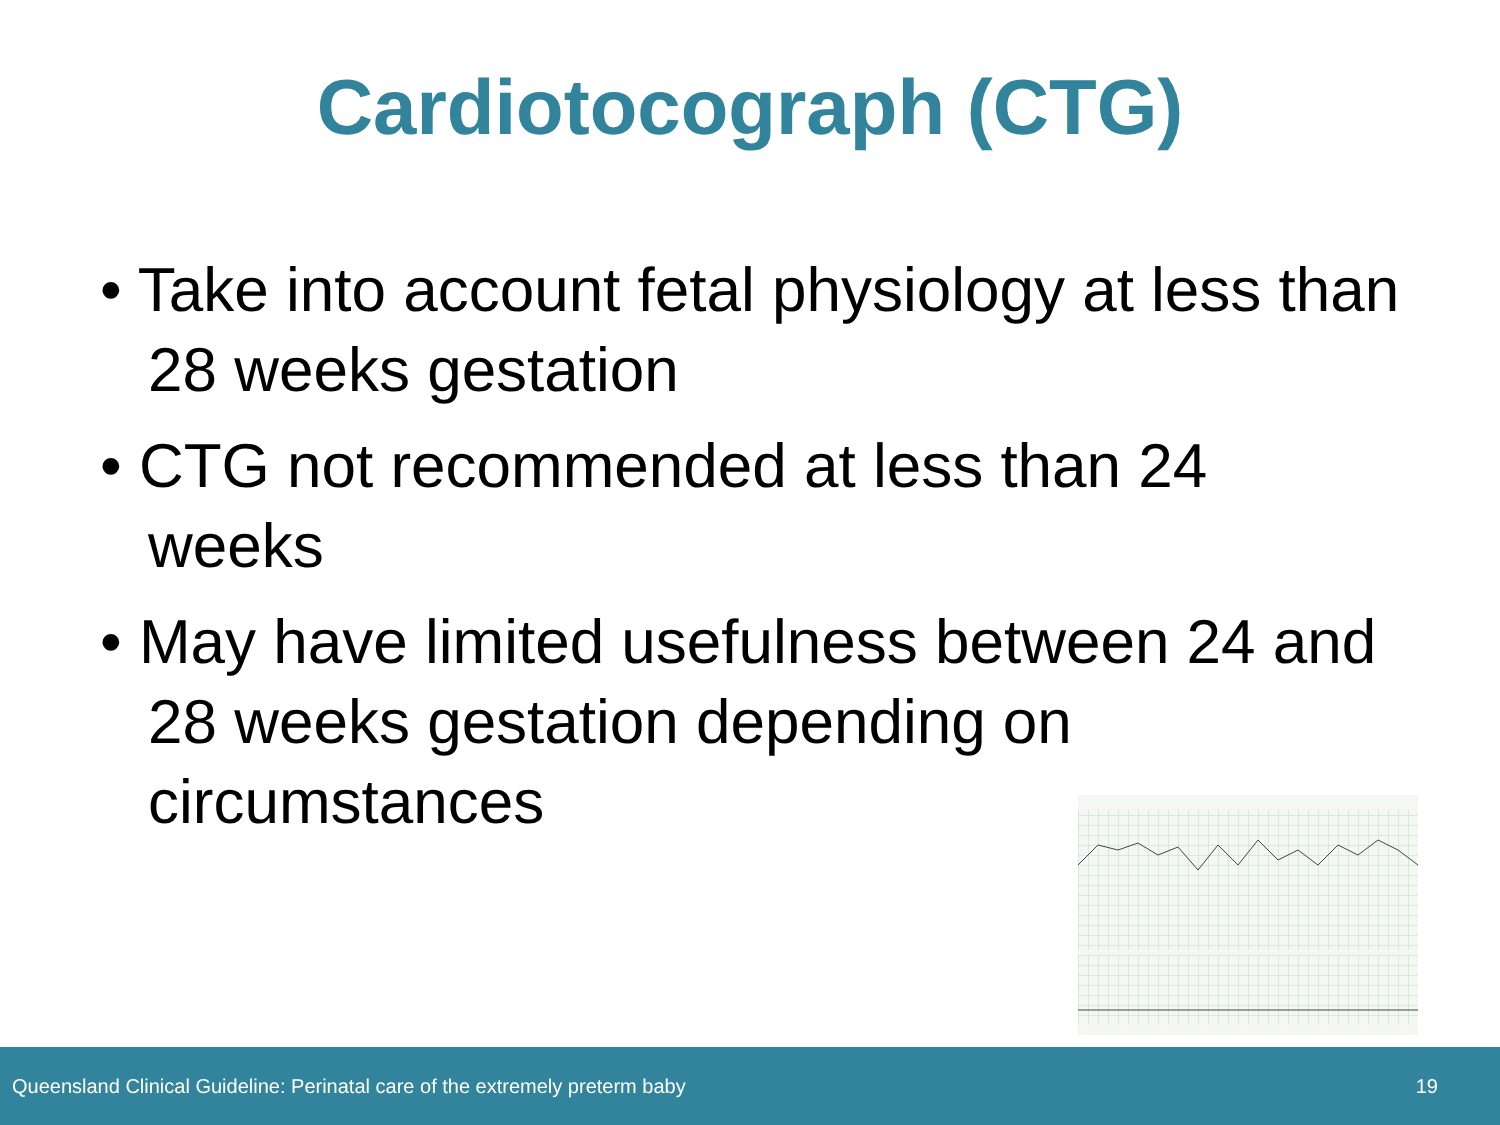Cardiotocograph (CTG)
• Take into account fetal physiology at less than 28 weeks gestation
• CTG not recommended at less than 24 weeks
• May have limited usefulness between 24 and 28 weeks gestation depending on circumstances
Queensland Clinical Guideline: Perinatal care of the extremely preterm baby 19